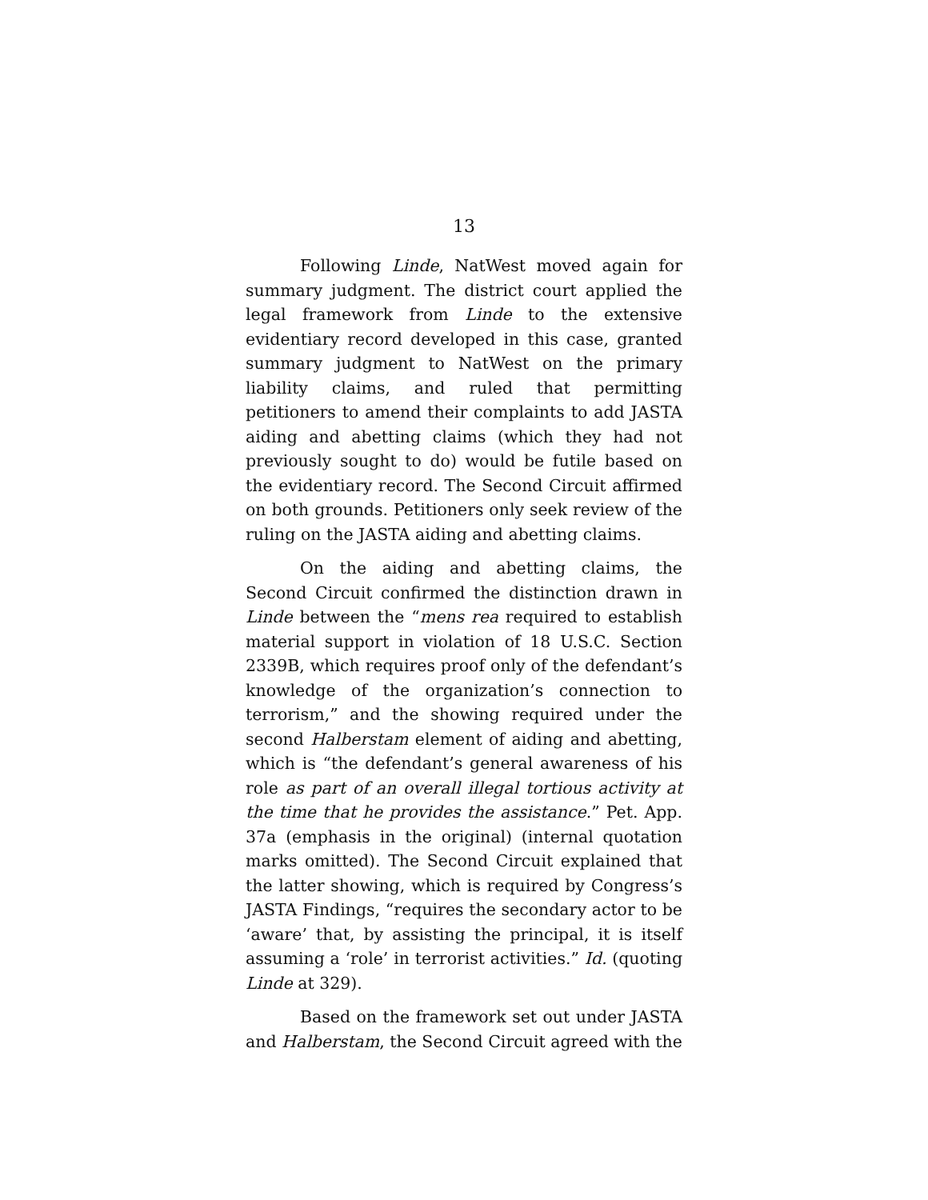13
Following Linde, NatWest moved again for summary judgment. The district court applied the legal framework from Linde to the extensive evidentiary record developed in this case, granted summary judgment to NatWest on the primary liability claims, and ruled that permitting petitioners to amend their complaints to add JASTA aiding and abetting claims (which they had not previously sought to do) would be futile based on the evidentiary record. The Second Circuit affirmed on both grounds. Petitioners only seek review of the ruling on the JASTA aiding and abetting claims.
On the aiding and abetting claims, the Second Circuit confirmed the distinction drawn in Linde between the “mens rea required to establish material support in violation of 18 U.S.C. Section 2339B, which requires proof only of the defendant’s knowledge of the organization’s connection to terrorism,” and the showing required under the second Halberstam element of aiding and abetting, which is “the defendant’s general awareness of his role as part of an overall illegal tortious activity at the time that he provides the assistance.” Pet. App. 37a (emphasis in the original) (internal quotation marks omitted). The Second Circuit explained that the latter showing, which is required by Congress’s JASTA Findings, “requires the secondary actor to be ‘aware’ that, by assisting the principal, it is itself assuming a ‘role’ in terrorist activities.” Id. (quoting Linde at 329).
Based on the framework set out under JASTA and Halberstam, the Second Circuit agreed with the